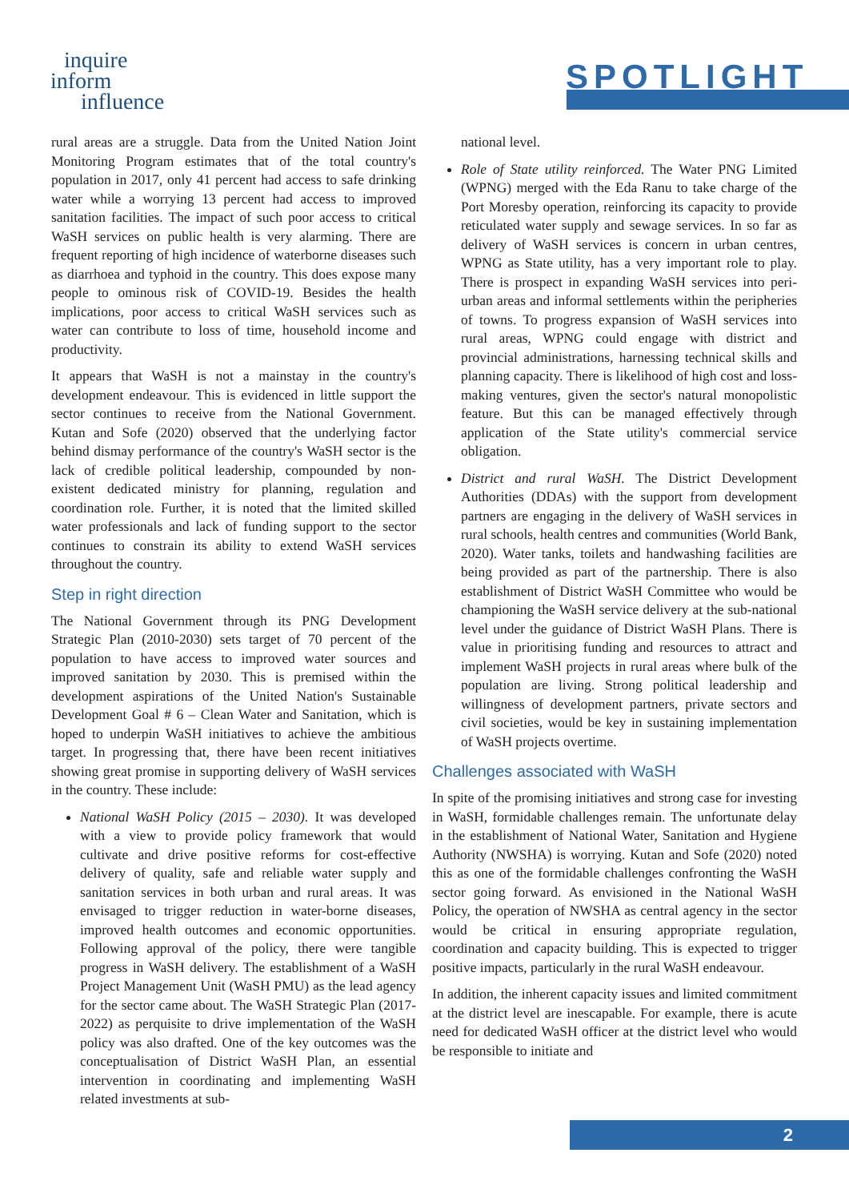inquire
inform
influence
SPOTLIGHT
rural areas are a struggle. Data from the United Nation Joint Monitoring Program estimates that of the total country's population in 2017, only 41 percent had access to safe drinking water while a worrying 13 percent had access to improved sanitation facilities. The impact of such poor access to critical WaSH services on public health is very alarming. There are frequent reporting of high incidence of waterborne diseases such as diarrhoea and typhoid in the country. This does expose many people to ominous risk of COVID-19. Besides the health implications, poor access to critical WaSH services such as water can contribute to loss of time, household income and productivity.
It appears that WaSH is not a mainstay in the country's development endeavour. This is evidenced in little support the sector continues to receive from the National Government. Kutan and Sofe (2020) observed that the underlying factor behind dismay performance of the country's WaSH sector is the lack of credible political leadership, compounded by non-existent dedicated ministry for planning, regulation and coordination role. Further, it is noted that the limited skilled water professionals and lack of funding support to the sector continues to constrain its ability to extend WaSH services throughout the country.
Step in right direction
The National Government through its PNG Development Strategic Plan (2010-2030) sets target of 70 percent of the population to have access to improved water sources and improved sanitation by 2030. This is premised within the development aspirations of the United Nation's Sustainable Development Goal # 6 – Clean Water and Sanitation, which is hoped to underpin WaSH initiatives to achieve the ambitious target. In progressing that, there have been recent initiatives showing great promise in supporting delivery of WaSH services in the country. These include:
National WaSH Policy (2015 – 2030). It was developed with a view to provide policy framework that would cultivate and drive positive reforms for cost-effective delivery of quality, safe and reliable water supply and sanitation services in both urban and rural areas. It was envisaged to trigger reduction in water-borne diseases, improved health outcomes and economic opportunities. Following approval of the policy, there were tangible progress in WaSH delivery. The establishment of a WaSH Project Management Unit (WaSH PMU) as the lead agency for the sector came about. The WaSH Strategic Plan (2017-2022) as perquisite to drive implementation of the WaSH policy was also drafted. One of the key outcomes was the conceptualisation of District WaSH Plan, an essential intervention in coordinating and implementing WaSH related investments at sub-
national level.
Role of State utility reinforced. The Water PNG Limited (WPNG) merged with the Eda Ranu to take charge of the Port Moresby operation, reinforcing its capacity to provide reticulated water supply and sewage services. In so far as delivery of WaSH services is concern in urban centres, WPNG as State utility, has a very important role to play. There is prospect in expanding WaSH services into peri-urban areas and informal settlements within the peripheries of towns. To progress expansion of WaSH services into rural areas, WPNG could engage with district and provincial administrations, harnessing technical skills and planning capacity. There is likelihood of high cost and loss-making ventures, given the sector's natural monopolistic feature. But this can be managed effectively through application of the State utility's commercial service obligation.
District and rural WaSH. The District Development Authorities (DDAs) with the support from development partners are engaging in the delivery of WaSH services in rural schools, health centres and communities (World Bank, 2020). Water tanks, toilets and handwashing facilities are being provided as part of the partnership. There is also establishment of District WaSH Committee who would be championing the WaSH service delivery at the sub-national level under the guidance of District WaSH Plans. There is value in prioritising funding and resources to attract and implement WaSH projects in rural areas where bulk of the population are living. Strong political leadership and willingness of development partners, private sectors and civil societies, would be key in sustaining implementation of WaSH projects overtime.
Challenges associated with WaSH
In spite of the promising initiatives and strong case for investing in WaSH, formidable challenges remain. The unfortunate delay in the establishment of National Water, Sanitation and Hygiene Authority (NWSHA) is worrying. Kutan and Sofe (2020) noted this as one of the formidable challenges confronting the WaSH sector going forward. As envisioned in the National WaSH Policy, the operation of NWSHA as central agency in the sector would be critical in ensuring appropriate regulation, coordination and capacity building. This is expected to trigger positive impacts, particularly in the rural WaSH endeavour.
In addition, the inherent capacity issues and limited commitment at the district level are inescapable. For example, there is acute need for dedicated WaSH officer at the district level who would be responsible to initiate and
2